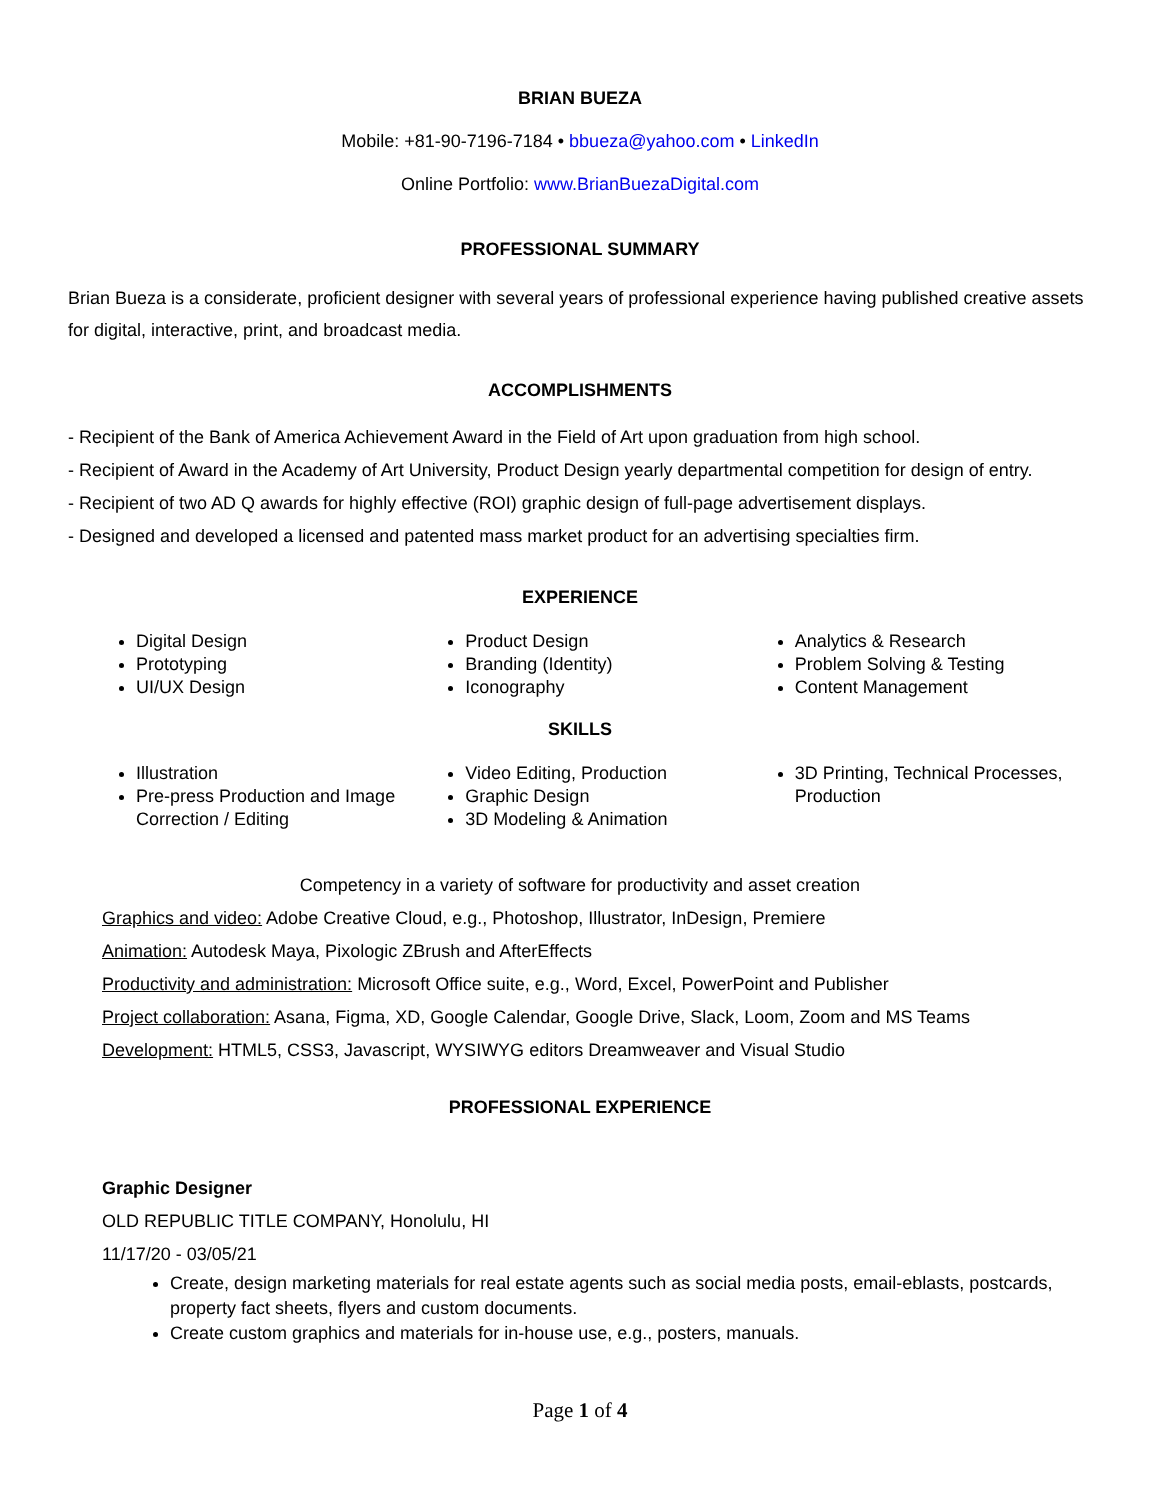BRIAN BUEZA
Mobile: +81-90-7196-7184 • bbueza@yahoo.com • LinkedIn
Online Portfolio: www.BrianBuezaDigital.com
PROFESSIONAL SUMMARY
Brian Bueza is a considerate, proficient designer with several years of professional experience having published creative assets for digital, interactive, print, and broadcast media.
ACCOMPLISHMENTS
- Recipient of the Bank of America Achievement Award in the Field of Art upon graduation from high school.
- Recipient of Award in the Academy of Art University, Product Design yearly departmental competition for design of entry.
- Recipient of two AD Q awards for highly effective (ROI) graphic design of full-page advertisement displays.
- Designed and developed a licensed and patented mass market product for an advertising specialties firm.
EXPERIENCE
Digital Design
Prototyping
UI/UX Design
Product Design
Branding (Identity)
Iconography
Analytics & Research
Problem Solving & Testing
Content Management
SKILLS
Illustration
Pre-press Production and Image Correction / Editing
Video Editing, Production
Graphic Design
3D Modeling & Animation
3D Printing, Technical Processes, Production
Competency in a variety of software for productivity and asset creation
Graphics and video: Adobe Creative Cloud, e.g., Photoshop, Illustrator, InDesign, Premiere
Animation: Autodesk Maya, Pixologic ZBrush and AfterEffects
Productivity and administration: Microsoft Office suite, e.g., Word, Excel, PowerPoint and Publisher
Project collaboration: Asana, Figma, XD, Google Calendar, Google Drive, Slack, Loom, Zoom and MS Teams
Development: HTML5, CSS3, Javascript, WYSIWYG editors Dreamweaver and Visual Studio
PROFESSIONAL EXPERIENCE
Graphic Designer
OLD REPUBLIC TITLE COMPANY, Honolulu, HI
11/17/20 - 03/05/21
Create, design marketing materials for real estate agents such as social media posts, email-eblasts, postcards, property fact sheets, flyers and custom documents.
Create custom graphics and materials for in-house use, e.g., posters, manuals.
Page 1 of 4